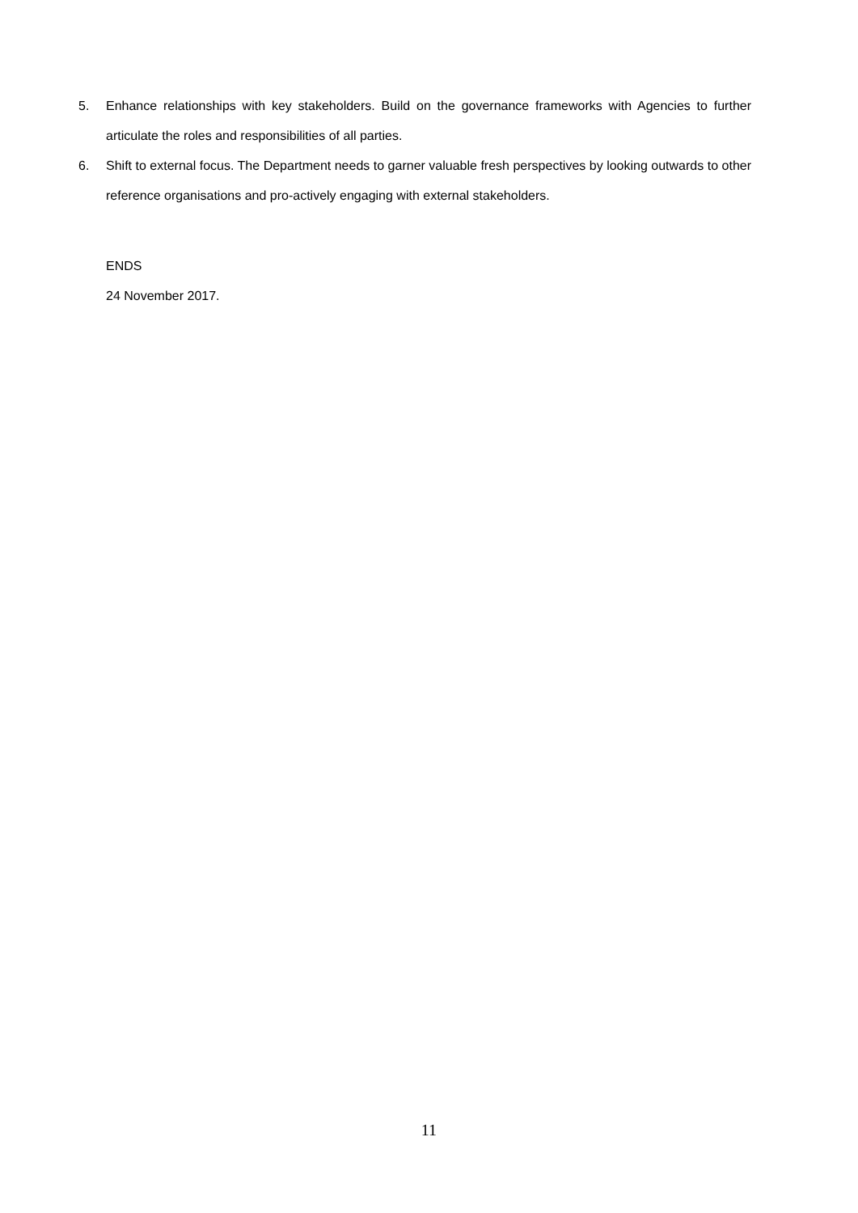5. Enhance relationships with key stakeholders. Build on the governance frameworks with Agencies to further articulate the roles and responsibilities of all parties.
6. Shift to external focus. The Department needs to garner valuable fresh perspectives by looking outwards to other reference organisations and pro-actively engaging with external stakeholders.
ENDS
24 November 2017.
11